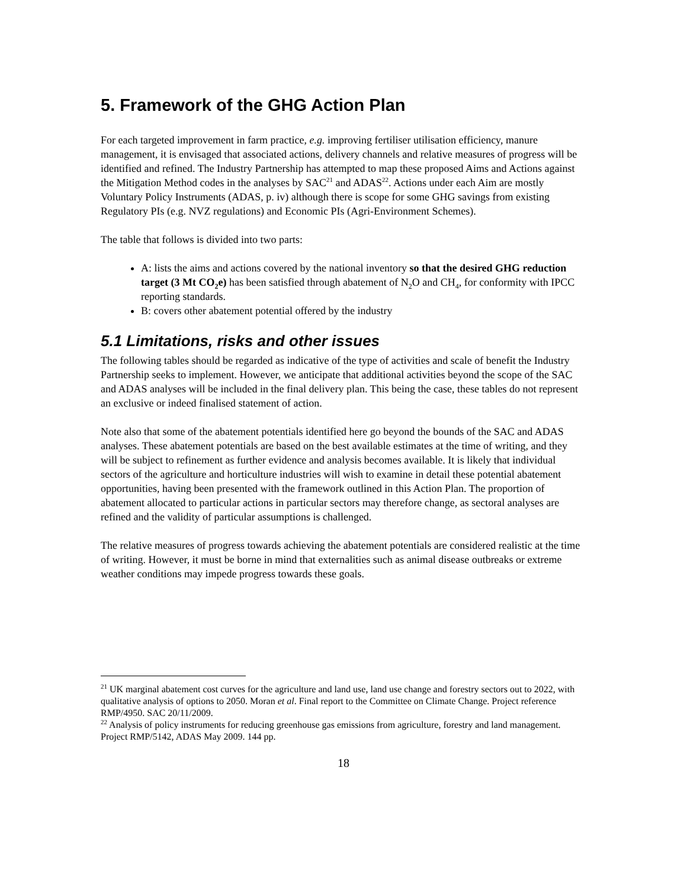5. Framework of the GHG Action Plan
For each targeted improvement in farm practice, e.g. improving fertiliser utilisation efficiency, manure management, it is envisaged that associated actions, delivery channels and relative measures of progress will be identified and refined. The Industry Partnership has attempted to map these proposed Aims and Actions against the Mitigation Method codes in the analyses by SAC<sup>21</sup> and ADAS<sup>22</sup>. Actions under each Aim are mostly Voluntary Policy Instruments (ADAS, p. iv) although there is scope for some GHG savings from existing Regulatory PIs (e.g. NVZ regulations) and Economic PIs (Agri-Environment Schemes).
The table that follows is divided into two parts:
A: lists the aims and actions covered by the national inventory so that the desired GHG reduction target (3 Mt CO<sub>2</sub>e) has been satisfied through abatement of N<sub>2</sub>O and CH<sub>4</sub>, for conformity with IPCC reporting standards.
B: covers other abatement potential offered by the industry
5.1 Limitations, risks and other issues
The following tables should be regarded as indicative of the type of activities and scale of benefit the Industry Partnership seeks to implement. However, we anticipate that additional activities beyond the scope of the SAC and ADAS analyses will be included in the final delivery plan. This being the case, these tables do not represent an exclusive or indeed finalised statement of action.
Note also that some of the abatement potentials identified here go beyond the bounds of the SAC and ADAS analyses. These abatement potentials are based on the best available estimates at the time of writing, and they will be subject to refinement as further evidence and analysis becomes available. It is likely that individual sectors of the agriculture and horticulture industries will wish to examine in detail these potential abatement opportunities, having been presented with the framework outlined in this Action Plan. The proportion of abatement allocated to particular actions in particular sectors may therefore change, as sectoral analyses are refined and the validity of particular assumptions is challenged.
The relative measures of progress towards achieving the abatement potentials are considered realistic at the time of writing. However, it must be borne in mind that externalities such as animal disease outbreaks or extreme weather conditions may impede progress towards these goals.
<sup>21</sup> UK marginal abatement cost curves for the agriculture and land use, land use change and forestry sectors out to 2022, with qualitative analysis of options to 2050. Moran et al. Final report to the Committee on Climate Change. Project reference RMP/4950. SAC 20/11/2009.
<sup>22</sup> Analysis of policy instruments for reducing greenhouse gas emissions from agriculture, forestry and land management. Project RMP/5142, ADAS May 2009. 144 pp.
18